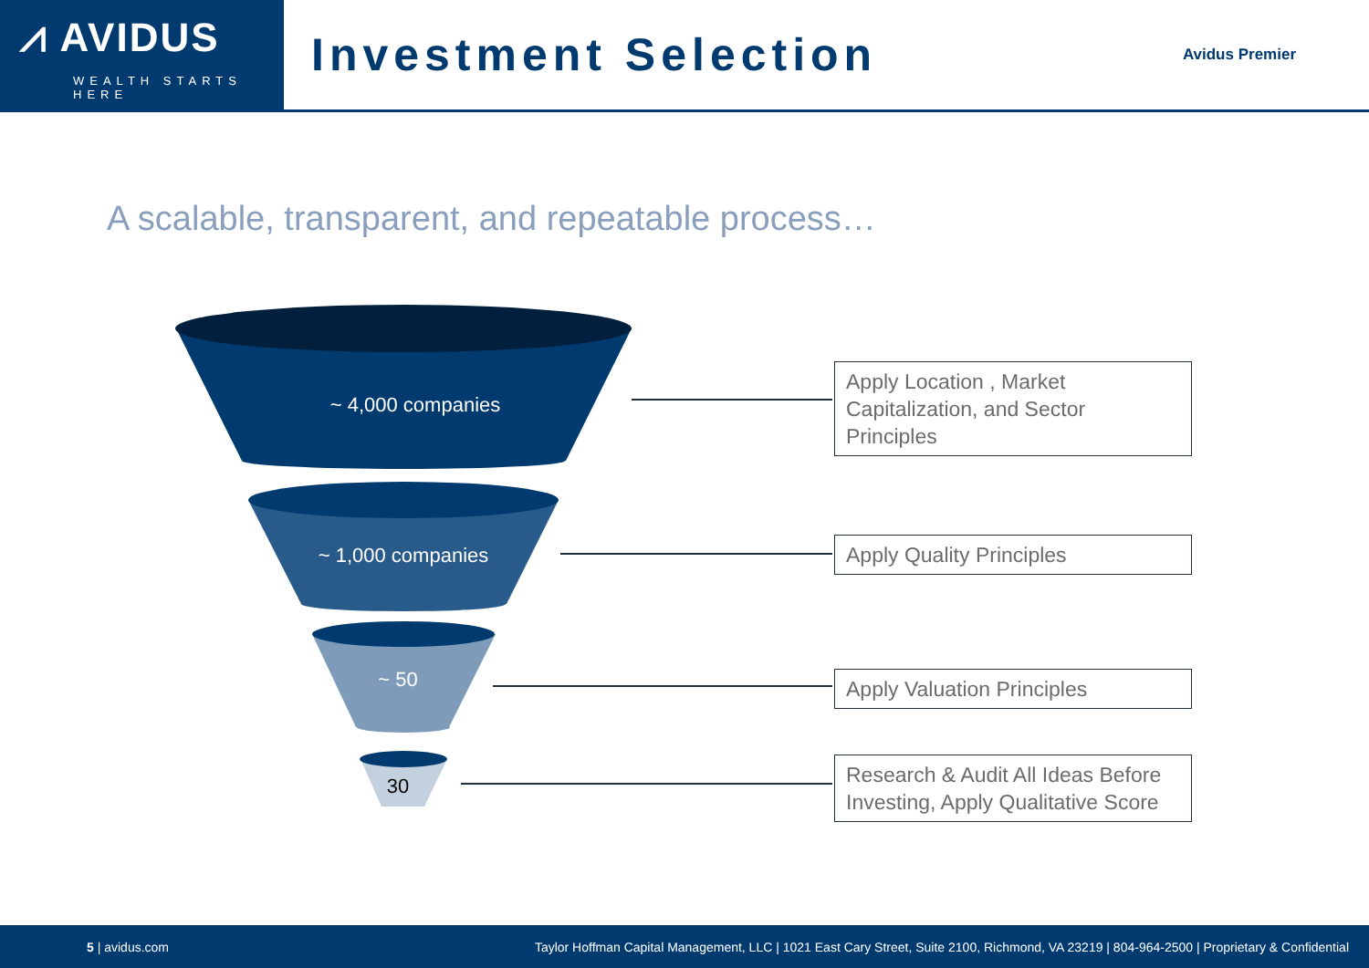⩘ AVIDUS
WEALTH STARTS HERE
Investment Selection
Avidus Premier
A scalable, transparent, and repeatable process…
~ 4,000 companies
~ 1,000 companies
~ 50
30
Apply Location , Market Capitalization, and Sector Principles
Apply Quality Principles
Apply Valuation Principles
Research & Audit All Ideas Before Investing, Apply Qualitative Score
5 | avidus.com Taylor Hoffman Capital Management, LLC | 1021 East Cary Street, Suite 2100, Richmond, VA 23219 | 804-964-2500 | Proprietary & Confidential